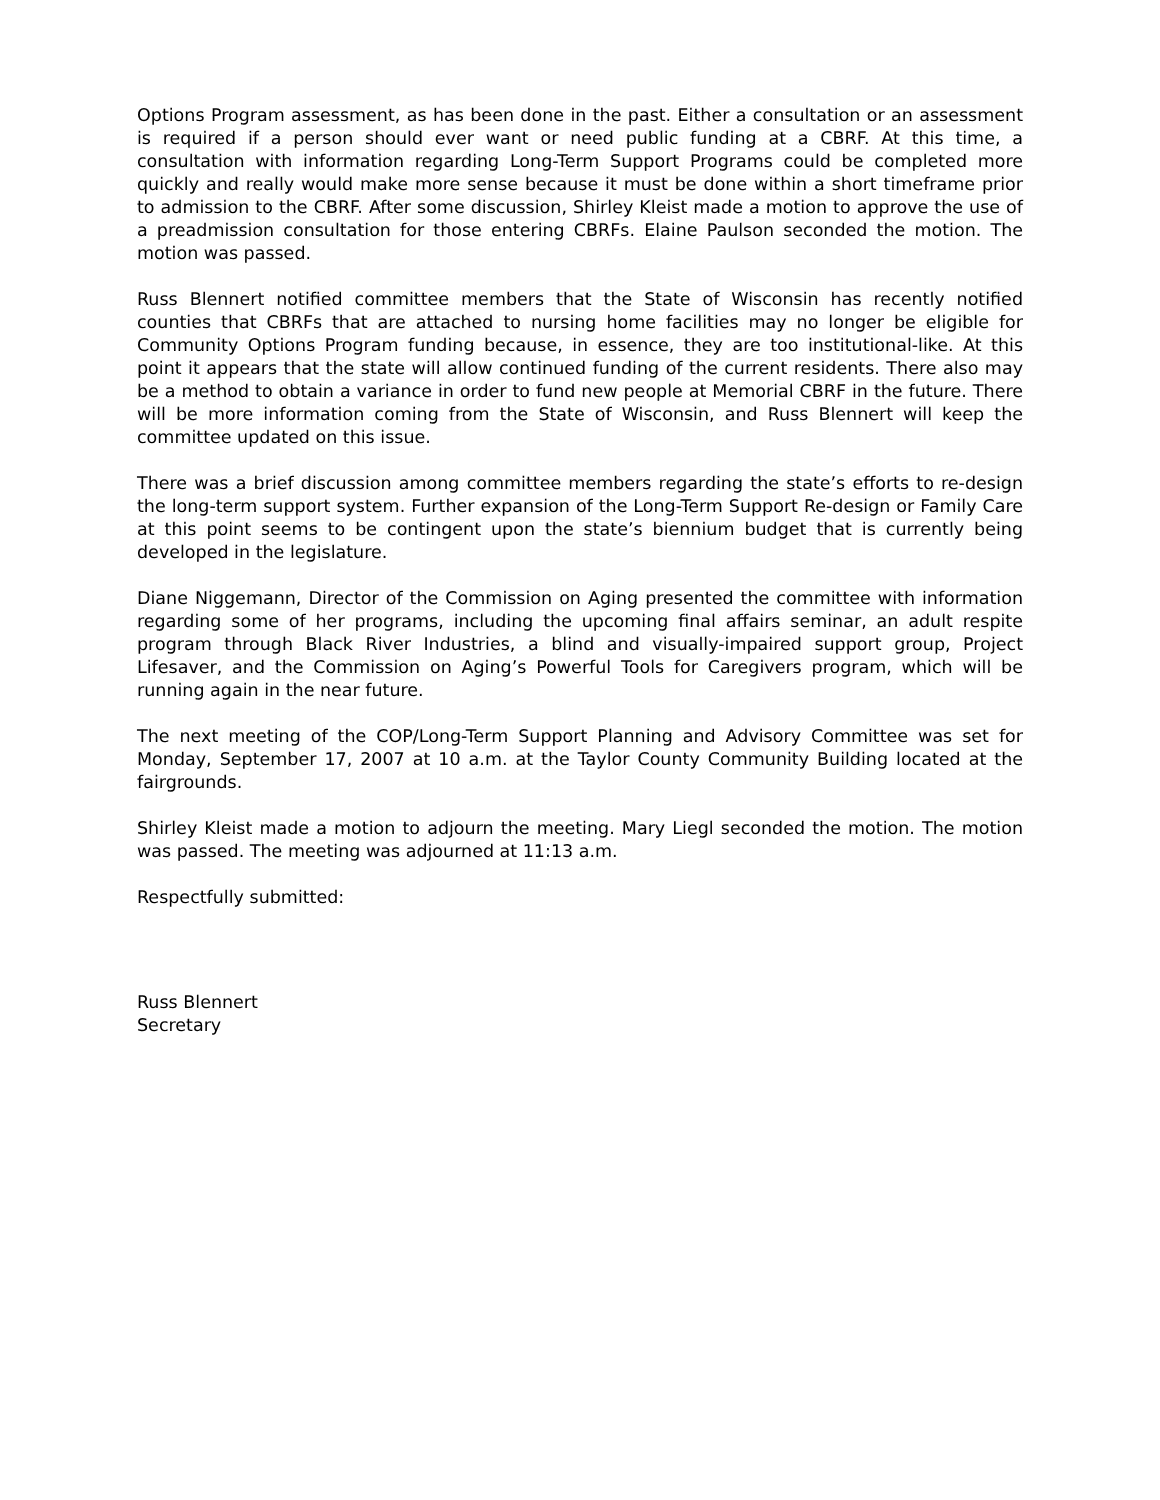Options Program assessment, as has been done in the past. Either a consultation or an assessment is required if a person should ever want or need public funding at a CBRF. At this time, a consultation with information regarding Long-Term Support Programs could be completed more quickly and really would make more sense because it must be done within a short timeframe prior to admission to the CBRF. After some discussion, Shirley Kleist made a motion to approve the use of a preadmission consultation for those entering CBRFs. Elaine Paulson seconded the motion. The motion was passed.
Russ Blennert notified committee members that the State of Wisconsin has recently notified counties that CBRFs that are attached to nursing home facilities may no longer be eligible for Community Options Program funding because, in essence, they are too institutional-like. At this point it appears that the state will allow continued funding of the current residents. There also may be a method to obtain a variance in order to fund new people at Memorial CBRF in the future. There will be more information coming from the State of Wisconsin, and Russ Blennert will keep the committee updated on this issue.
There was a brief discussion among committee members regarding the state’s efforts to re-design the long-term support system. Further expansion of the Long-Term Support Re-design or Family Care at this point seems to be contingent upon the state’s biennium budget that is currently being developed in the legislature.
Diane Niggemann, Director of the Commission on Aging presented the committee with information regarding some of her programs, including the upcoming final affairs seminar, an adult respite program through Black River Industries, a blind and visually-impaired support group, Project Lifesaver, and the Commission on Aging’s Powerful Tools for Caregivers program, which will be running again in the near future.
The next meeting of the COP/Long-Term Support Planning and Advisory Committee was set for Monday, September 17, 2007 at 10 a.m. at the Taylor County Community Building located at the fairgrounds.
Shirley Kleist made a motion to adjourn the meeting. Mary Liegl seconded the motion. The motion was passed. The meeting was adjourned at 11:13 a.m.
Respectfully submitted:
Russ Blennert
Secretary